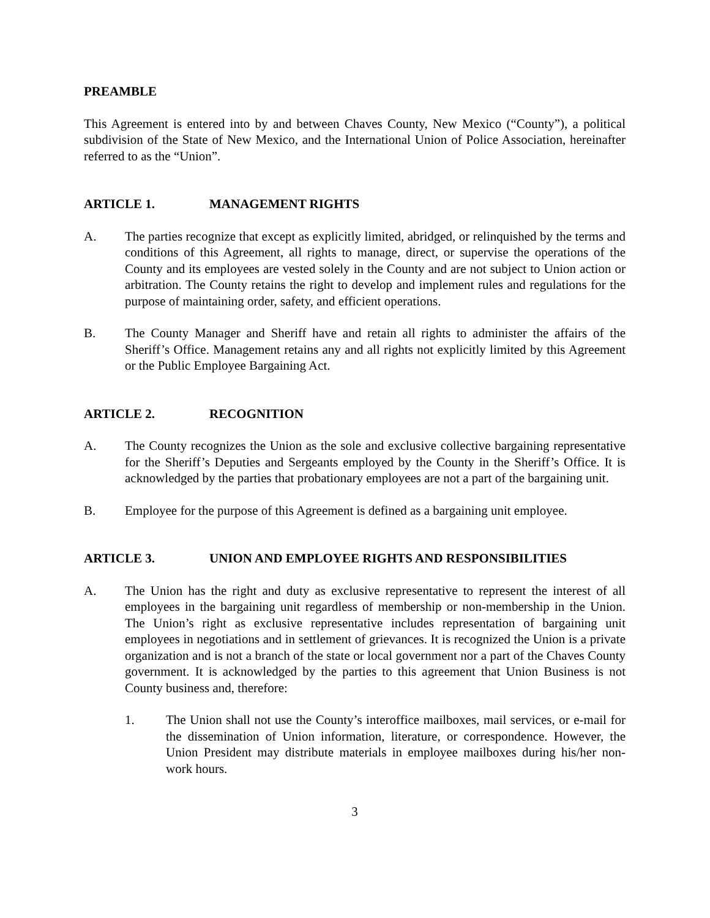PREAMBLE
This Agreement is entered into by and between Chaves County, New Mexico (“County”), a political subdivision of the State of New Mexico, and the International Union of Police Association, hereinafter referred to as the “Union”.
ARTICLE 1. MANAGEMENT RIGHTS
A. The parties recognize that except as explicitly limited, abridged, or relinquished by the terms and conditions of this Agreement, all rights to manage, direct, or supervise the operations of the County and its employees are vested solely in the County and are not subject to Union action or arbitration. The County retains the right to develop and implement rules and regulations for the purpose of maintaining order, safety, and efficient operations.
B. The County Manager and Sheriff have and retain all rights to administer the affairs of the Sheriff’s Office. Management retains any and all rights not explicitly limited by this Agreement or the Public Employee Bargaining Act.
ARTICLE 2. RECOGNITION
A. The County recognizes the Union as the sole and exclusive collective bargaining representative for the Sheriff’s Deputies and Sergeants employed by the County in the Sheriff’s Office. It is acknowledged by the parties that probationary employees are not a part of the bargaining unit.
B. Employee for the purpose of this Agreement is defined as a bargaining unit employee.
ARTICLE 3. UNION AND EMPLOYEE RIGHTS AND RESPONSIBILITIES
A. The Union has the right and duty as exclusive representative to represent the interest of all employees in the bargaining unit regardless of membership or non-membership in the Union. The Union’s right as exclusive representative includes representation of bargaining unit employees in negotiations and in settlement of grievances. It is recognized the Union is a private organization and is not a branch of the state or local government nor a part of the Chaves County government. It is acknowledged by the parties to this agreement that Union Business is not County business and, therefore:
1. The Union shall not use the County’s interoffice mailboxes, mail services, or e-mail for the dissemination of Union information, literature, or correspondence. However, the Union President may distribute materials in employee mailboxes during his/her non-work hours.
3